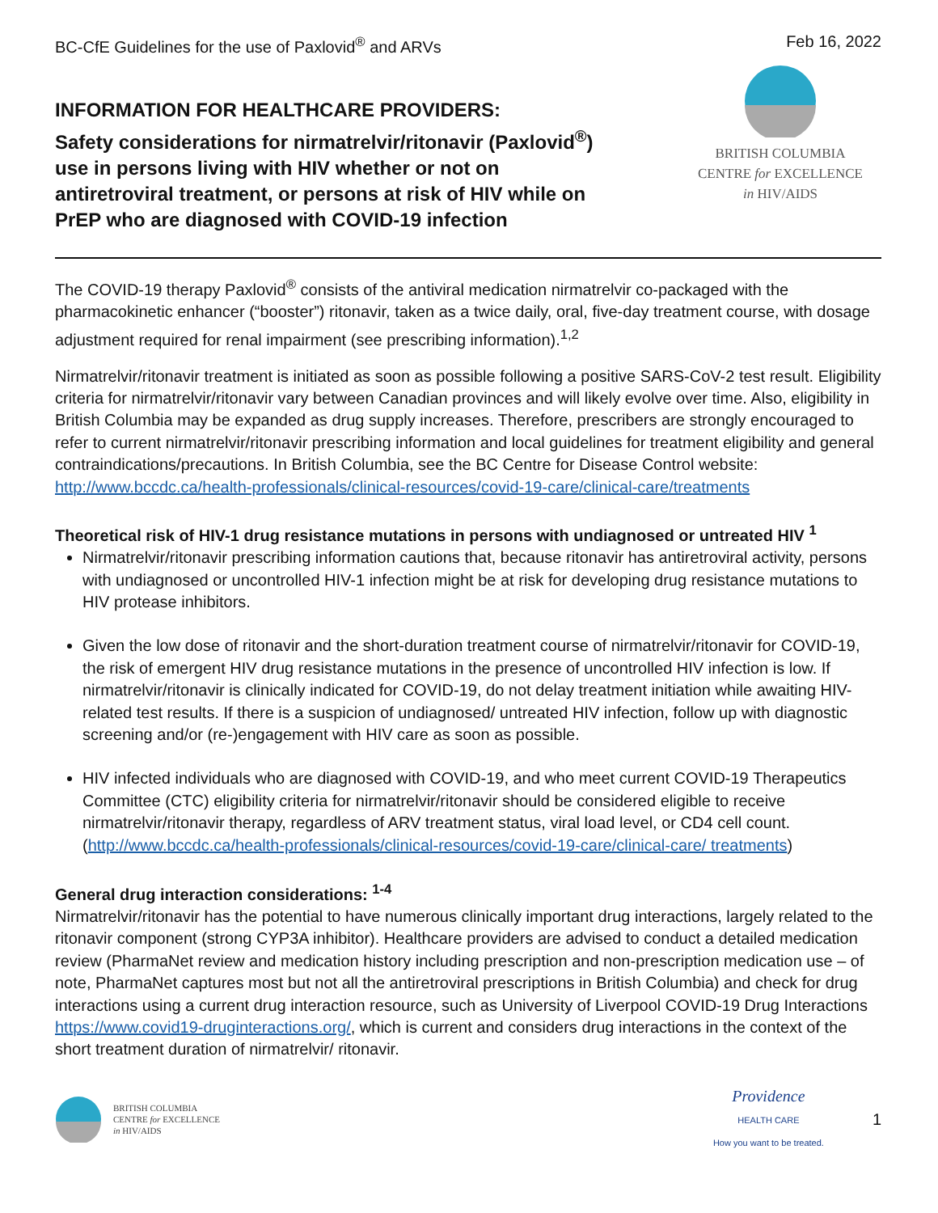BC-CfE Guidelines for the use of Paxlovid<sup>®</sup> and ARVs Feb 16, 2022
INFORMATION FOR HEALTHCARE PROVIDERS:
Safety considerations for nirmatrelvir/ritonavir (Paxlovid<sup>®</sup>) use in persons living with HIV whether or not on antiretroviral treatment, or persons at risk of HIV while on PrEP who are diagnosed with COVID-19 infection
BRITISH COLUMBIA
CENTRE for EXCELLENCE
in HIV/AIDS
The COVID-19 therapy Paxlovid<sup>®</sup> consists of the antiviral medication nirmatrelvir co-packaged with the pharmacokinetic enhancer (“booster”) ritonavir, taken as a twice daily, oral, five-day treatment course, with dosage adjustment required for renal impairment (see prescribing information).<sup>1,2</sup>
Nirmatrelvir/ritonavir treatment is initiated as soon as possible following a positive SARS-CoV-2 test result. Eligibility criteria for nirmatrelvir/ritonavir vary between Canadian provinces and will likely evolve over time. Also, eligibility in British Columbia may be expanded as drug supply increases. Therefore, prescribers are strongly encouraged to refer to current nirmatrelvir/ritonavir prescribing information and local guidelines for treatment eligibility and general contraindications/precautions. In British Columbia, see the BC Centre for Disease Control website:
http://www.bccdc.ca/health-professionals/clinical-resources/covid-19-care/clinical-care/treatments
Theoretical risk of HIV-1 drug resistance mutations in persons with undiagnosed or untreated HIV <sup>1</sup>
Nirmatrelvir/ritonavir prescribing information cautions that, because ritonavir has antiretroviral activity, persons with undiagnosed or uncontrolled HIV-1 infection might be at risk for developing drug resistance mutations to HIV protease inhibitors.
Given the low dose of ritonavir and the short-duration treatment course of nirmatrelvir/ritonavir for COVID-19, the risk of emergent HIV drug resistance mutations in the presence of uncontrolled HIV infection is low. If nirmatrelvir/ritonavir is clinically indicated for COVID-19, do not delay treatment initiation while awaiting HIV-related test results. If there is a suspicion of undiagnosed/ untreated HIV infection, follow up with diagnostic screening and/or (re-)engagement with HIV care as soon as possible.
HIV infected individuals who are diagnosed with COVID-19, and who meet current COVID-19 Therapeutics Committee (CTC) eligibility criteria for nirmatrelvir/ritonavir should be considered eligible to receive nirmatrelvir/ritonavir therapy, regardless of ARV treatment status, viral load level, or CD4 cell count. (http://www.bccdc.ca/health-professionals/clinical-resources/covid-19-care/clinical-care/ treatments)
General drug interaction considerations: <sup>1-4</sup>
Nirmatrelvir/ritonavir has the potential to have numerous clinically important drug interactions, largely related to the ritonavir component (strong CYP3A inhibitor). Healthcare providers are advised to conduct a detailed medication review (PharmaNet review and medication history including prescription and non-prescription medication use – of note, PharmaNet captures most but not all the antiretroviral prescriptions in British Columbia) and check for drug interactions using a current drug interaction resource, such as University of Liverpool COVID-19 Drug Interactions https://www.covid19-druginteractions.org/, which is current and considers drug interactions in the context of the short treatment duration of nirmatrelvir/ ritonavir.
BRITISH COLUMBIA
CENTRE for EXCELLENCE
in HIV/AIDS
Providence
HEALTH CARE
How you want to be treated.
1